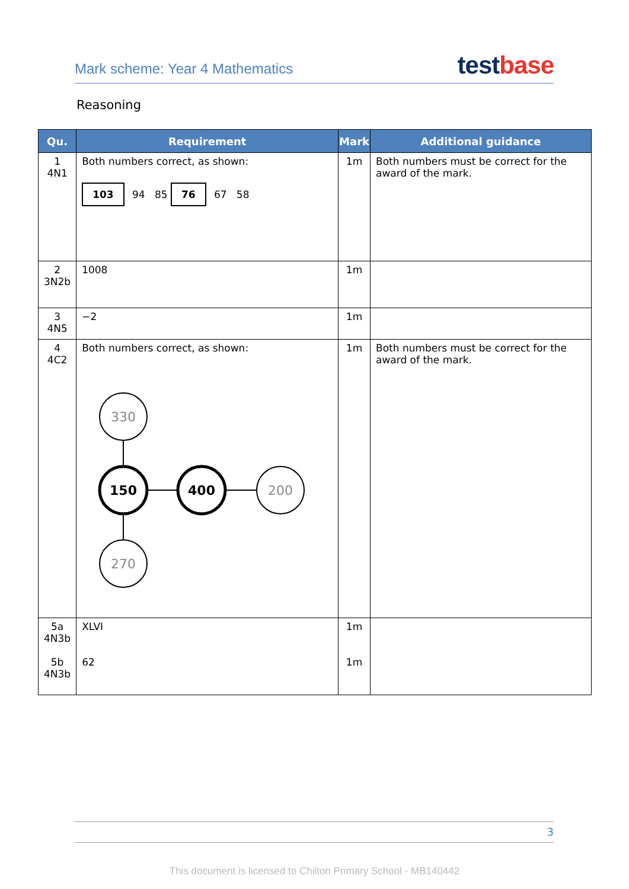Mark scheme: Year 4 Mathematics test base
Reasoning
| Qu. | Requirement | Mark | Additional guidance |
| --- | --- | --- | --- |
| 1 4N1 | Both numbers correct, as shown: 103 94 85 76 67 58 | 1m | Both numbers must be correct for the award of the mark. |
| 2 3N2b | 1008 | 1m | |
| 3 4N5 | −2 | 1m | |
| 4 4C2 | Both numbers correct, as shown: 330 150 400 200 270 | 1m | Both numbers must be correct for the award of the mark. |
| 5a 4N3b 5b 4N3b | XLVI 62 | 1m 1m | |
3
This document is licensed to Chilton Primary School - MB140442